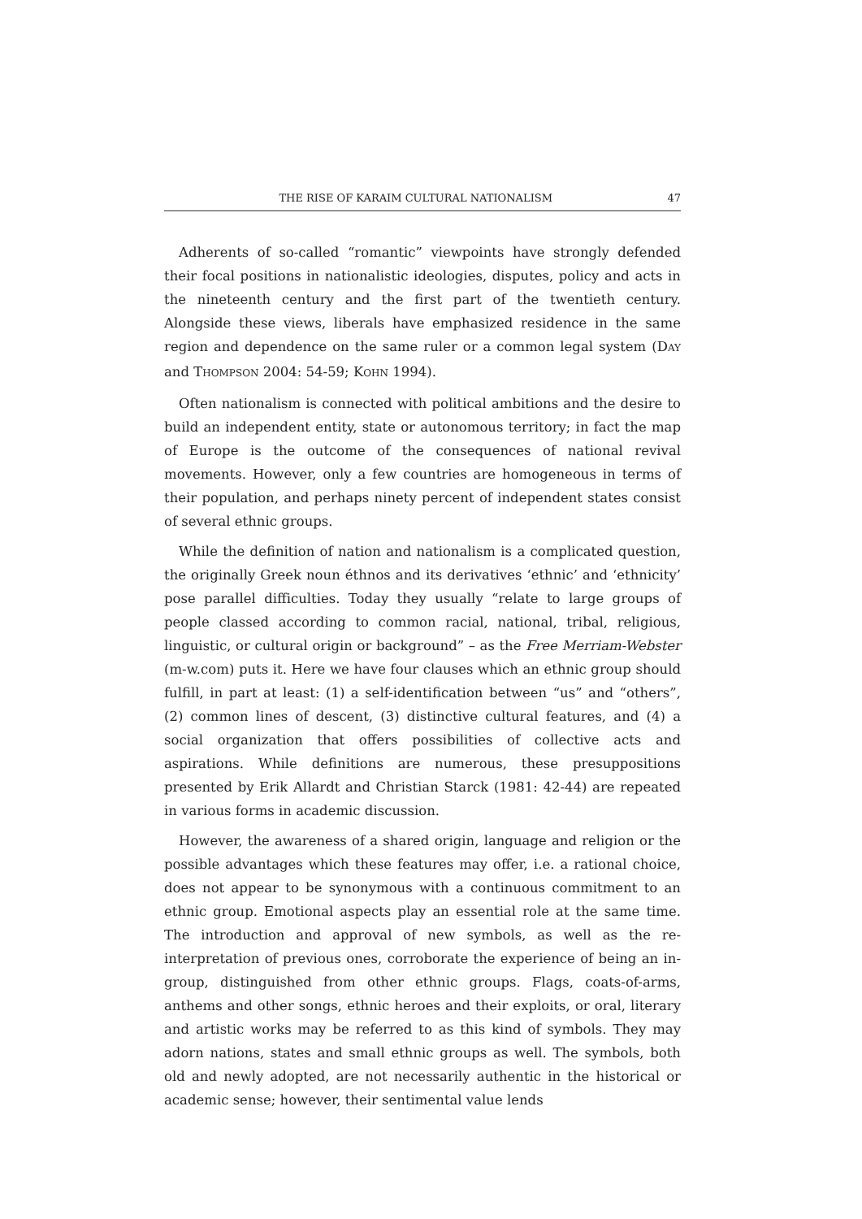THE RISE OF KARAIM CULTURAL NATIONALISM 47
Adherents of so-called “romantic” viewpoints have strongly defended their focal positions in nationalistic ideologies, disputes, policy and acts in the nineteenth century and the first part of the twentieth century. Alongside these views, liberals have emphasized residence in the same region and dependence on the same ruler or a common legal system (DAY and THOMPSON 2004: 54-59; KOHN 1994).
Often nationalism is connected with political ambitions and the desire to build an independent entity, state or autonomous territory; in fact the map of Europe is the outcome of the consequences of national revival movements. However, only a few countries are homogeneous in terms of their population, and perhaps ninety percent of independent states consist of several ethnic groups.
While the definition of nation and nationalism is a complicated question, the originally Greek noun éthnos and its derivatives ‘ethnic’ and ‘ethnicity’ pose parallel difficulties. Today they usually “relate to large groups of people classed according to common racial, national, tribal, religious, linguistic, or cultural origin or background” – as the Free Merriam-Webster (m-w.com) puts it. Here we have four clauses which an ethnic group should fulfill, in part at least: (1) a self-identification between “us” and “others”, (2) common lines of descent, (3) distinctive cultural features, and (4) a social organization that offers possibilities of collective acts and aspirations. While definitions are numerous, these presuppositions presented by Erik Allardt and Christian Starck (1981: 42-44) are repeated in various forms in academic discussion.
However, the awareness of a shared origin, language and religion or the possible advantages which these features may offer, i.e. a rational choice, does not appear to be synonymous with a continuous commitment to an ethnic group. Emotional aspects play an essential role at the same time. The introduction and approval of new symbols, as well as the re-interpretation of previous ones, corroborate the experience of being an in-group, distinguished from other ethnic groups. Flags, coats-of-arms, anthems and other songs, ethnic heroes and their exploits, or oral, literary and artistic works may be referred to as this kind of symbols. They may adorn nations, states and small ethnic groups as well. The symbols, both old and newly adopted, are not necessarily authentic in the historical or academic sense; however, their sentimental value lends